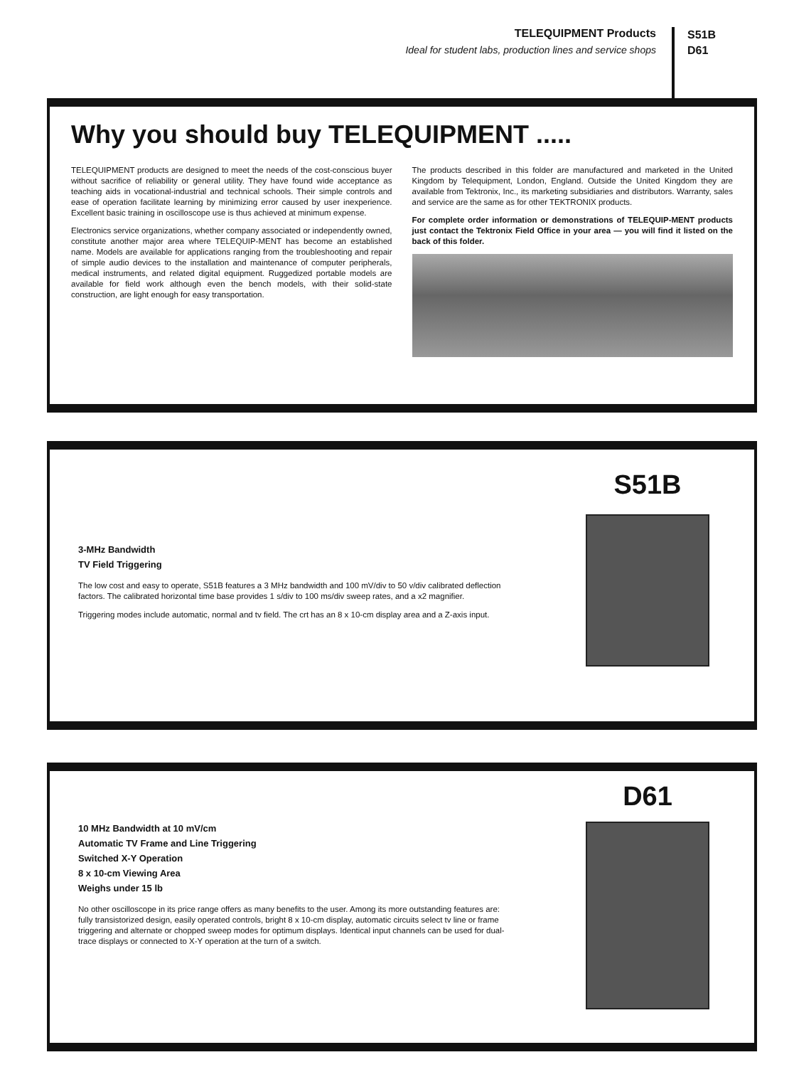TELEQUIPMENT Products
Ideal for student labs, production lines and service shops
S51B
D61
Why you should buy TELEQUIPMENT .....
TELEQUIPMENT products are designed to meet the needs of the cost-conscious buyer without sacrifice of reliability or general utility. They have found wide acceptance as teaching aids in vocational-industrial and technical schools. Their simple controls and ease of operation facilitate learning by minimizing error caused by user inexperience. Excellent basic training in oscilloscope use is thus achieved at minimum expense.
Electronics service organizations, whether company associated or independently owned, constitute another major area where TELEQUIP-MENT has become an established name. Models are available for applications ranging from the troubleshooting and repair of simple audio devices to the installation and maintenance of computer peripherals, medical instruments, and related digital equipment. Ruggedized portable models are available for field work although even the bench models, with their solid-state construction, are light enough for easy transportation.
The products described in this folder are manufactured and marketed in the United Kingdom by Telequipment, London, England. Outside the United Kingdom they are available from Tektronix, Inc., its marketing subsidiaries and distributors. Warranty, sales and service are the same as for other TEKTRONIX products.
For complete order information or demonstrations of TELEQUIP-MENT products just contact the Tektronix Field Office in your area — you will find it listed on the back of this folder.
3-MHz Bandwidth
TV Field Triggering
The low cost and easy to operate, S51B features a 3 MHz bandwidth and 100 mV/div to 50 v/div calibrated deflection factors. The calibrated horizontal time base provides 1 s/div to 100 ms/div sweep rates, and a x2 magnifier.
Triggering modes include automatic, normal and tv field. The crt has an 8 x 10-cm display area and a Z-axis input.
S51B
10 MHz Bandwidth at 10 mV/cm
Automatic TV Frame and Line Triggering
Switched X-Y Operation
8 x 10-cm Viewing Area
Weighs under 15 lb
No other oscilloscope in its price range offers as many benefits to the user. Among its more outstanding features are: fully transistorized design, easily operated controls, bright 8 x 10-cm display, automatic circuits select tv line or frame triggering and alternate or chopped sweep modes for optimum displays. Identical input channels can be used for dual-trace displays or connected to X-Y operation at the turn of a switch.
D61